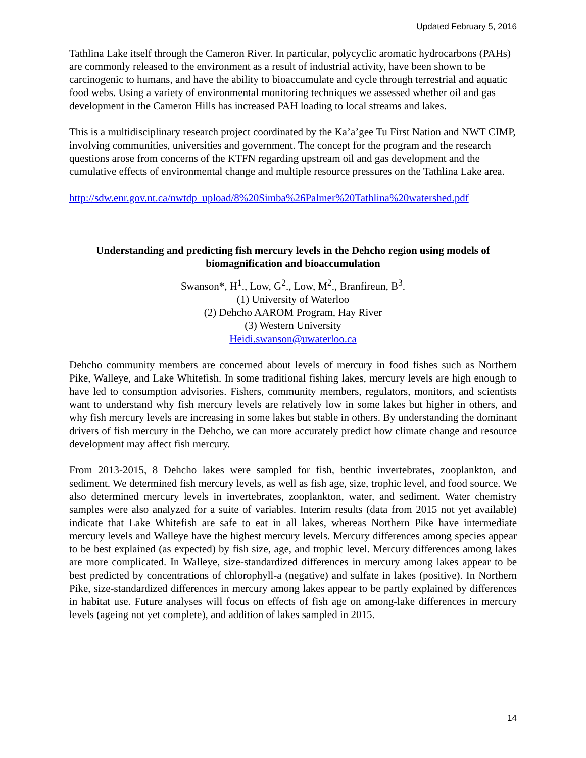Updated February 5, 2016
Tathlina Lake itself through the Cameron River. In particular, polycyclic aromatic hydrocarbons (PAHs) are commonly released to the environment as a result of industrial activity, have been shown to be carcinogenic to humans, and have the ability to bioaccumulate and cycle through terrestrial and aquatic food webs. Using a variety of environmental monitoring techniques we assessed whether oil and gas development in the Cameron Hills has increased PAH loading to local streams and lakes.
This is a multidisciplinary research project coordinated by the Ka’a’gee Tu First Nation and NWT CIMP, involving communities, universities and government. The concept for the program and the research questions arose from concerns of the KTFN regarding upstream oil and gas development and the cumulative effects of environmental change and multiple resource pressures on the Tathlina Lake area.
http://sdw.enr.gov.nt.ca/nwtdp_upload/8%20Simba%26Palmer%20Tathlina%20watershed.pdf
Understanding and predicting fish mercury levels in the Dehcho region using models of biomagnification and bioaccumulation
Swanson*, H<sup>1</sup>., Low, G<sup>2</sup>., Low, M<sup>2</sup>., Branfireun, B<sup>3</sup>.
(1) University of Waterloo
(2) Dehcho AAROM Program, Hay River
(3) Western University
Heidi.swanson@uwaterloo.ca
Dehcho community members are concerned about levels of mercury in food fishes such as Northern Pike, Walleye, and Lake Whitefish. In some traditional fishing lakes, mercury levels are high enough to have led to consumption advisories. Fishers, community members, regulators, monitors, and scientists want to understand why fish mercury levels are relatively low in some lakes but higher in others, and why fish mercury levels are increasing in some lakes but stable in others. By understanding the dominant drivers of fish mercury in the Dehcho, we can more accurately predict how climate change and resource development may affect fish mercury.
From 2013-2015, 8 Dehcho lakes were sampled for fish, benthic invertebrates, zooplankton, and sediment. We determined fish mercury levels, as well as fish age, size, trophic level, and food source. We also determined mercury levels in invertebrates, zooplankton, water, and sediment. Water chemistry samples were also analyzed for a suite of variables. Interim results (data from 2015 not yet available) indicate that Lake Whitefish are safe to eat in all lakes, whereas Northern Pike have intermediate mercury levels and Walleye have the highest mercury levels. Mercury differences among species appear to be best explained (as expected) by fish size, age, and trophic level. Mercury differences among lakes are more complicated. In Walleye, size-standardized differences in mercury among lakes appear to be best predicted by concentrations of chlorophyll-a (negative) and sulfate in lakes (positive). In Northern Pike, size-standardized differences in mercury among lakes appear to be partly explained by differences in habitat use. Future analyses will focus on effects of fish age on among-lake differences in mercury levels (ageing not yet complete), and addition of lakes sampled in 2015.
14